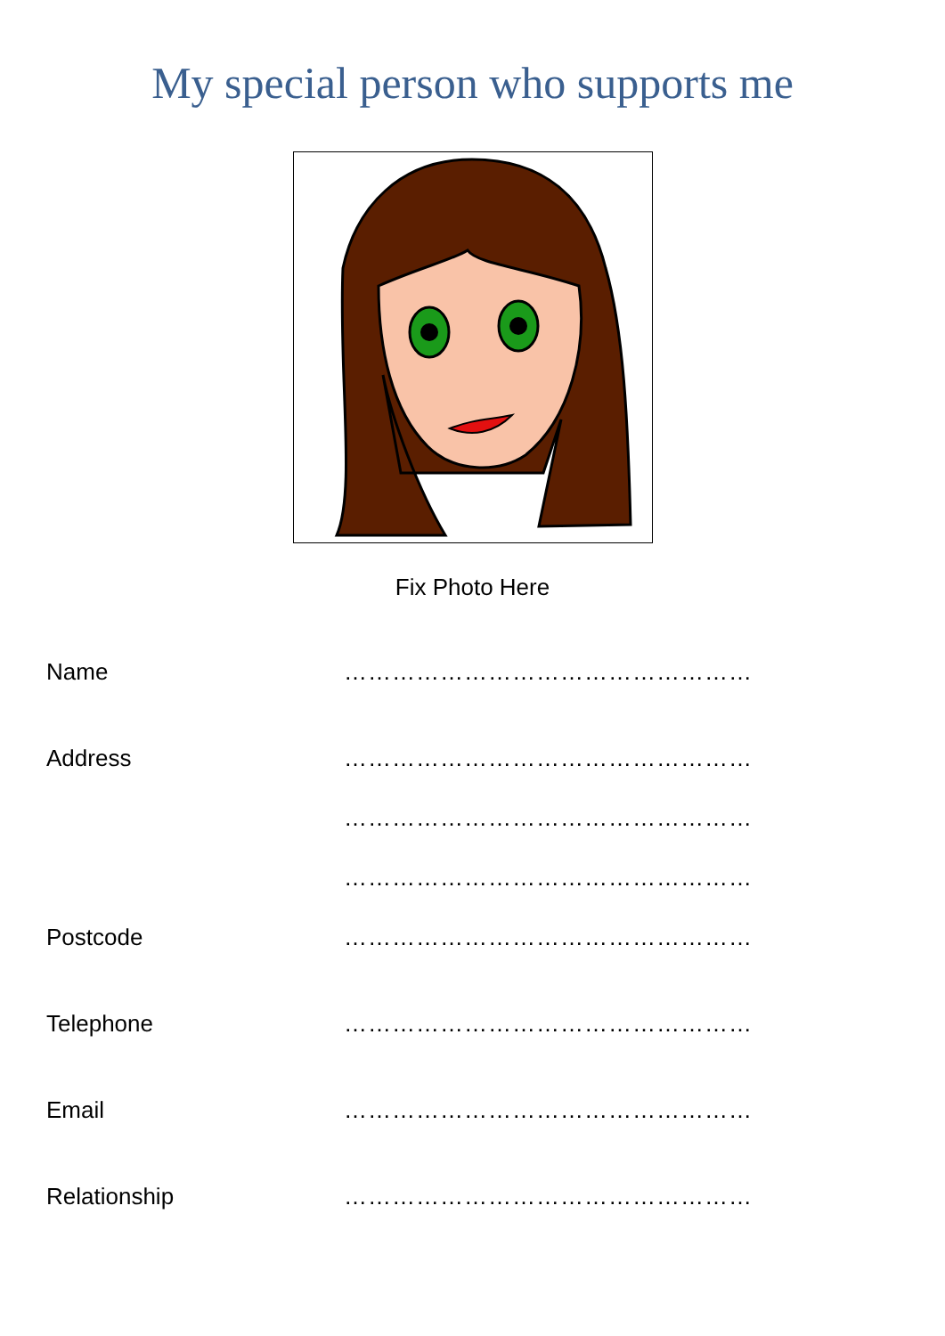My special person who supports me
Fix Photo Here
Name ……………………………………………
Address ……………………………………………
……………………………………………
……………………………………………
Postcode ……………………………………………
Telephone ……………………………………………
Email ……………………………………………
Relationship ……………………………………………